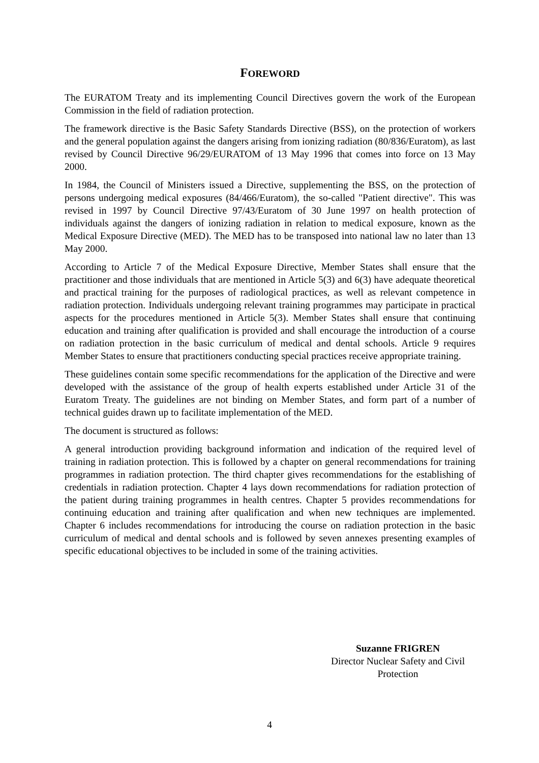FOREWORD
The EURATOM Treaty and its implementing Council Directives govern the work of the European Commission in the field of radiation protection.
The framework directive is the Basic Safety Standards Directive (BSS), on the protection of workers and the general population against the dangers arising from ionizing radiation (80/836/Euratom), as last revised by Council Directive 96/29/EURATOM of 13 May 1996 that comes into force on 13 May 2000.
In 1984, the Council of Ministers issued a Directive, supplementing the BSS, on the protection of persons undergoing medical exposures (84/466/Euratom), the so-called "Patient directive". This was revised in 1997 by Council Directive 97/43/Euratom of 30 June 1997 on health protection of individuals against the dangers of ionizing radiation in relation to medical exposure, known as the Medical Exposure Directive (MED). The MED has to be transposed into national law no later than 13 May 2000.
According to Article 7 of the Medical Exposure Directive, Member States shall ensure that the practitioner and those individuals that are mentioned in Article 5(3) and 6(3) have adequate theoretical and practical training for the purposes of radiological practices, as well as relevant competence in radiation protection. Individuals undergoing relevant training programmes may participate in practical aspects for the procedures mentioned in Article 5(3). Member States shall ensure that continuing education and training after qualification is provided and shall encourage the introduction of a course on radiation protection in the basic curriculum of medical and dental schools. Article 9 requires Member States to ensure that practitioners conducting special practices receive appropriate training.
These guidelines contain some specific recommendations for the application of the Directive and were developed with the assistance of the group of health experts established under Article 31 of the Euratom Treaty. The guidelines are not binding on Member States, and form part of a number of technical guides drawn up to facilitate implementation of the MED.
The document is structured as follows:
A general introduction providing background information and indication of the required level of training in radiation protection. This is followed by a chapter on general recommendations for training programmes in radiation protection. The third chapter gives recommendations for the establishing of credentials in radiation protection. Chapter 4 lays down recommendations for radiation protection of the patient during training programmes in health centres. Chapter 5 provides recommendations for continuing education and training after qualification and when new techniques are implemented. Chapter 6 includes recommendations for introducing the course on radiation protection in the basic curriculum of medical and dental schools and is followed by seven annexes presenting examples of specific educational objectives to be included in some of the training activities.
Suzanne FRIGREN
Director Nuclear Safety and Civil Protection
4